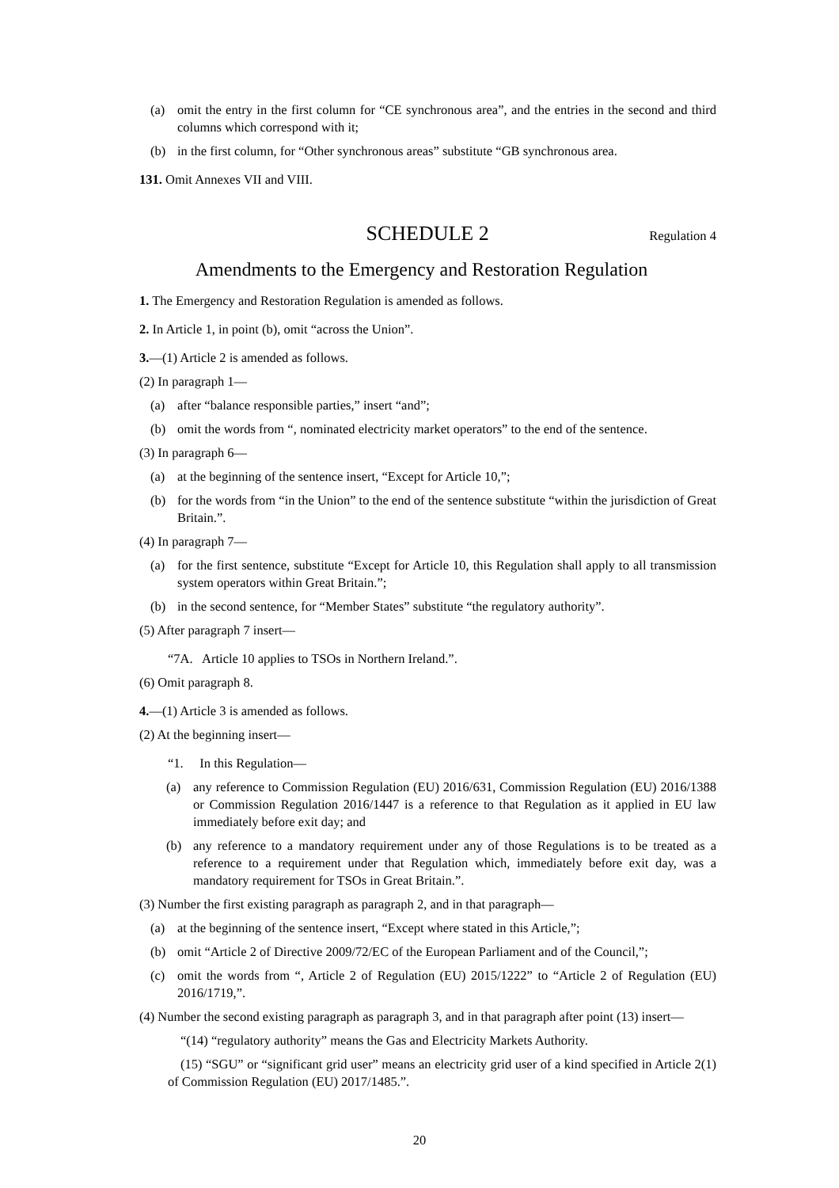(a) omit the entry in the first column for “CE synchronous area”, and the entries in the second and third columns which correspond with it;
(b) in the first column, for “Other synchronous areas” substitute “GB synchronous area.
131. Omit Annexes VII and VIII.
SCHEDULE 2 Regulation 4
Amendments to the Emergency and Restoration Regulation
1. The Emergency and Restoration Regulation is amended as follows.
2. In Article 1, in point (b), omit “across the Union”.
3.—(1) Article 2 is amended as follows.
(2) In paragraph 1—
(a) after “balance responsible parties,” insert “and”;
(b) omit the words from “, nominated electricity market operators” to the end of the sentence.
(3) In paragraph 6—
(a) at the beginning of the sentence insert, “Except for Article 10,”;
(b) for the words from “in the Union” to the end of the sentence substitute “within the jurisdiction of Great Britain.”.
(4) In paragraph 7—
(a) for the first sentence, substitute “Except for Article 10, this Regulation shall apply to all transmission system operators within Great Britain.”;
(b) in the second sentence, for “Member States” substitute “the regulatory authority”.
(5) After paragraph 7 insert—
“7A. Article 10 applies to TSOs in Northern Ireland.”.
(6) Omit paragraph 8.
4.—(1) Article 3 is amended as follows.
(2) At the beginning insert—
“1. In this Regulation—
(a) any reference to Commission Regulation (EU) 2016/631, Commission Regulation (EU) 2016/1388 or Commission Regulation 2016/1447 is a reference to that Regulation as it applied in EU law immediately before exit day; and
(b) any reference to a mandatory requirement under any of those Regulations is to be treated as a reference to a requirement under that Regulation which, immediately before exit day, was a mandatory requirement for TSOs in Great Britain.”.
(3) Number the first existing paragraph as paragraph 2, and in that paragraph—
(a) at the beginning of the sentence insert, “Except where stated in this Article,”;
(b) omit “Article 2 of Directive 2009/72/EC of the European Parliament and of the Council,”;
(c) omit the words from “, Article 2 of Regulation (EU) 2015/1222” to “Article 2 of Regulation (EU) 2016/1719,”.
(4) Number the second existing paragraph as paragraph 3, and in that paragraph after point (13) insert—
“(14) “regulatory authority” means the Gas and Electricity Markets Authority.
(15) “SGU” or “significant grid user” means an electricity grid user of a kind specified in Article 2(1) of Commission Regulation (EU) 2017/1485.”.
20